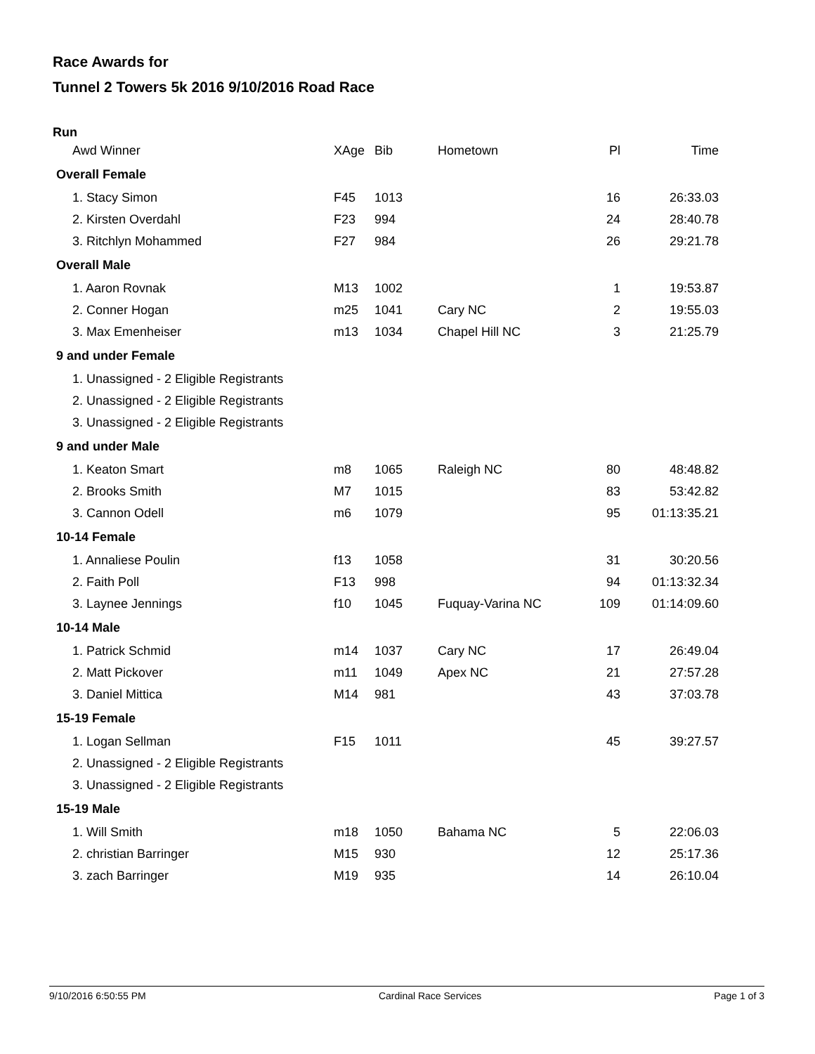Race Awards for
Tunnel 2 Towers 5k 2016 9/10/2016 Road Race
Run
| Awd Winner | XAge | Bib | Hometown | Pl | Time |
| --- | --- | --- | --- | --- | --- |
| Overall Female | | | | | |
| 1. Stacy Simon | F45 | 1013 | | 16 | 26:33.03 |
| 2. Kirsten Overdahl | F23 | 994 | | 24 | 28:40.78 |
| 3. Ritchlyn Mohammed | F27 | 984 | | 26 | 29:21.78 |
| Overall Male | | | | | |
| 1. Aaron Rovnak | M13 | 1002 | | 1 | 19:53.87 |
| 2. Conner Hogan | m25 | 1041 | Cary NC | 2 | 19:55.03 |
| 3. Max Emenheiser | m13 | 1034 | Chapel Hill NC | 3 | 21:25.79 |
| 9 and under Female | | | | | |
| 1. Unassigned - 2 Eligible Registrants | | | | | |
| 2. Unassigned - 2 Eligible Registrants | | | | | |
| 3. Unassigned - 2 Eligible Registrants | | | | | |
| 9 and under Male | | | | | |
| 1. Keaton Smart | m8 | 1065 | Raleigh NC | 80 | 48:48.82 |
| 2. Brooks Smith | M7 | 1015 | | 83 | 53:42.82 |
| 3. Cannon Odell | m6 | 1079 | | 95 | 01:13:35.21 |
| 10-14 Female | | | | | |
| 1. Annaliese Poulin | f13 | 1058 | | 31 | 30:20.56 |
| 2. Faith Poll | F13 | 998 | | 94 | 01:13:32.34 |
| 3. Laynee Jennings | f10 | 1045 | Fuquay-Varina NC | 109 | 01:14:09.60 |
| 10-14 Male | | | | | |
| 1. Patrick Schmid | m14 | 1037 | Cary NC | 17 | 26:49.04 |
| 2. Matt Pickover | m11 | 1049 | Apex NC | 21 | 27:57.28 |
| 3. Daniel Mittica | M14 | 981 | | 43 | 37:03.78 |
| 15-19 Female | | | | | |
| 1. Logan Sellman | F15 | 1011 | | 45 | 39:27.57 |
| 2. Unassigned - 2 Eligible Registrants | | | | | |
| 3. Unassigned - 2 Eligible Registrants | | | | | |
| 15-19 Male | | | | | |
| 1. Will Smith | m18 | 1050 | Bahama NC | 5 | 22:06.03 |
| 2. christian Barringer | M15 | 930 | | 12 | 25:17.36 |
| 3. zach Barringer | M19 | 935 | | 14 | 26:10.04 |
9/10/2016 6:50:55 PM Cardinal Race Services Page 1 of 3